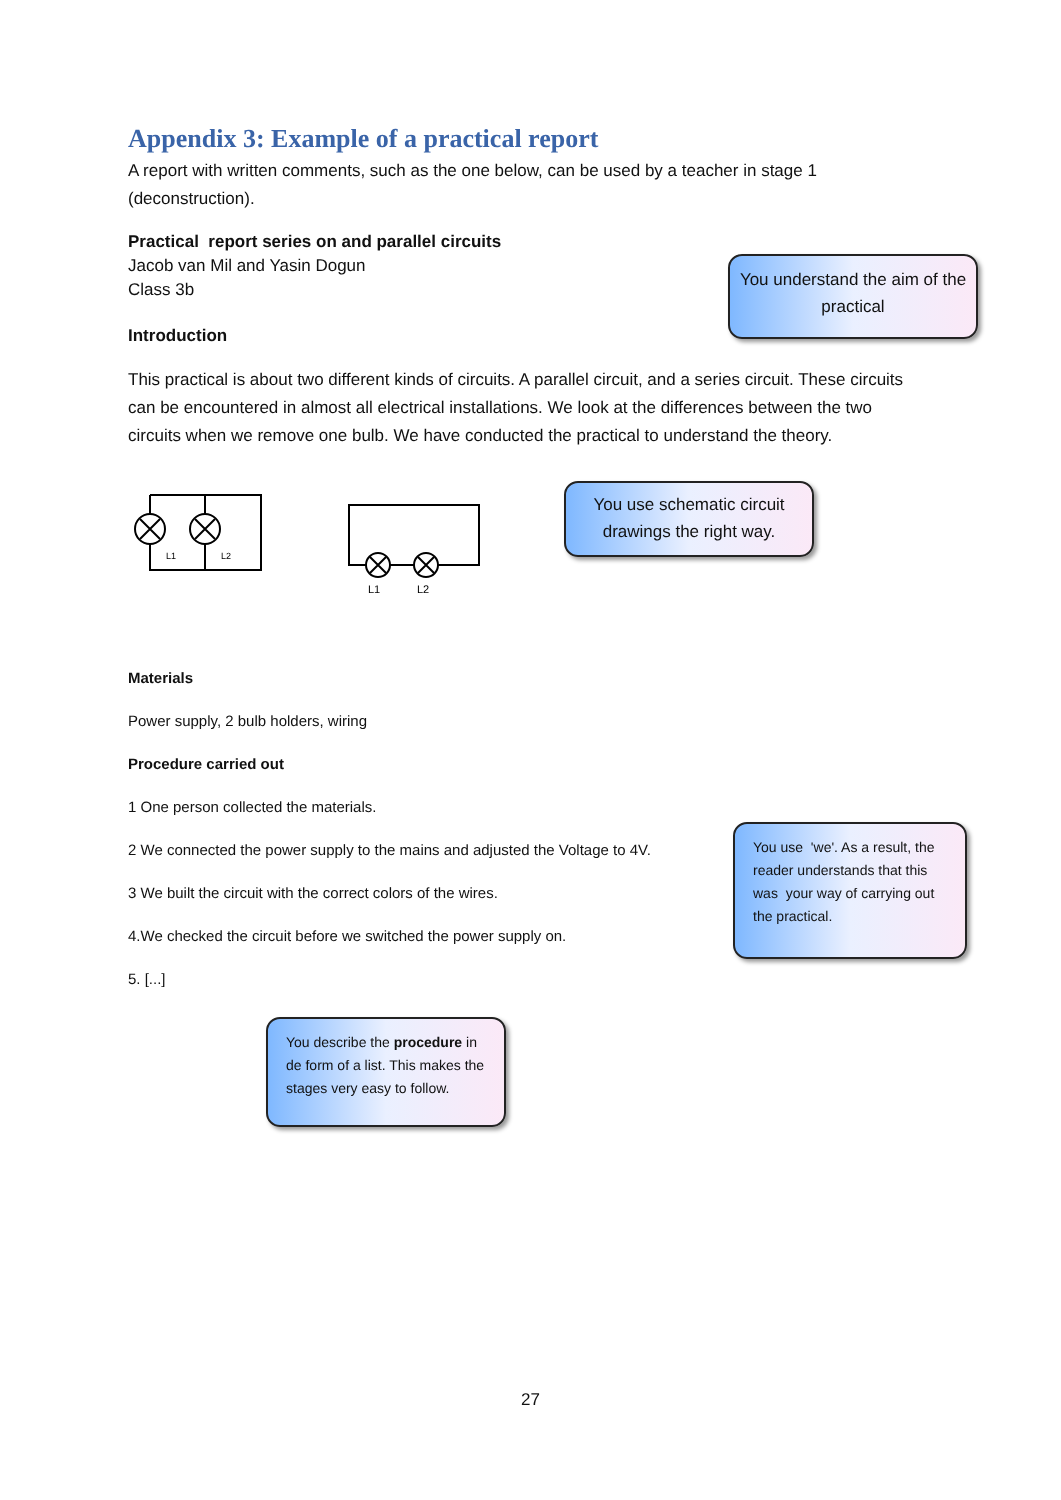Appendix 3: Example of a practical report
A report with written comments, such as the one below, can be used by a teacher in stage 1 (deconstruction).
Practical report series on and parallel circuits
Jacob van Mil and Yasin Dogun
Class 3b
Introduction
This practical is about two different kinds of circuits. A parallel circuit, and a series circuit. These circuits can be encountered in almost all electrical installations. We look at the differences between the two circuits when we remove one bulb. We have conducted the practical to understand the theory.
L1
L2
L1
L2
Materials
Power supply, 2 bulb holders, wiring
Procedure carried out
1 One person collected the materials.
2 We connected the power supply to the mains and adjusted the Voltage to 4V.
3 We built the circuit with the correct colors of the wires.
4.We checked the circuit before we switched the power supply on.
5. [...]
You understand the aim of the practical
You use schematic circuit drawings the right way.
You use 'we'. As a result, the reader understands that this was your way of carrying out the practical.
You describe the procedure in de form of a list. This makes the stages very easy to follow.
27